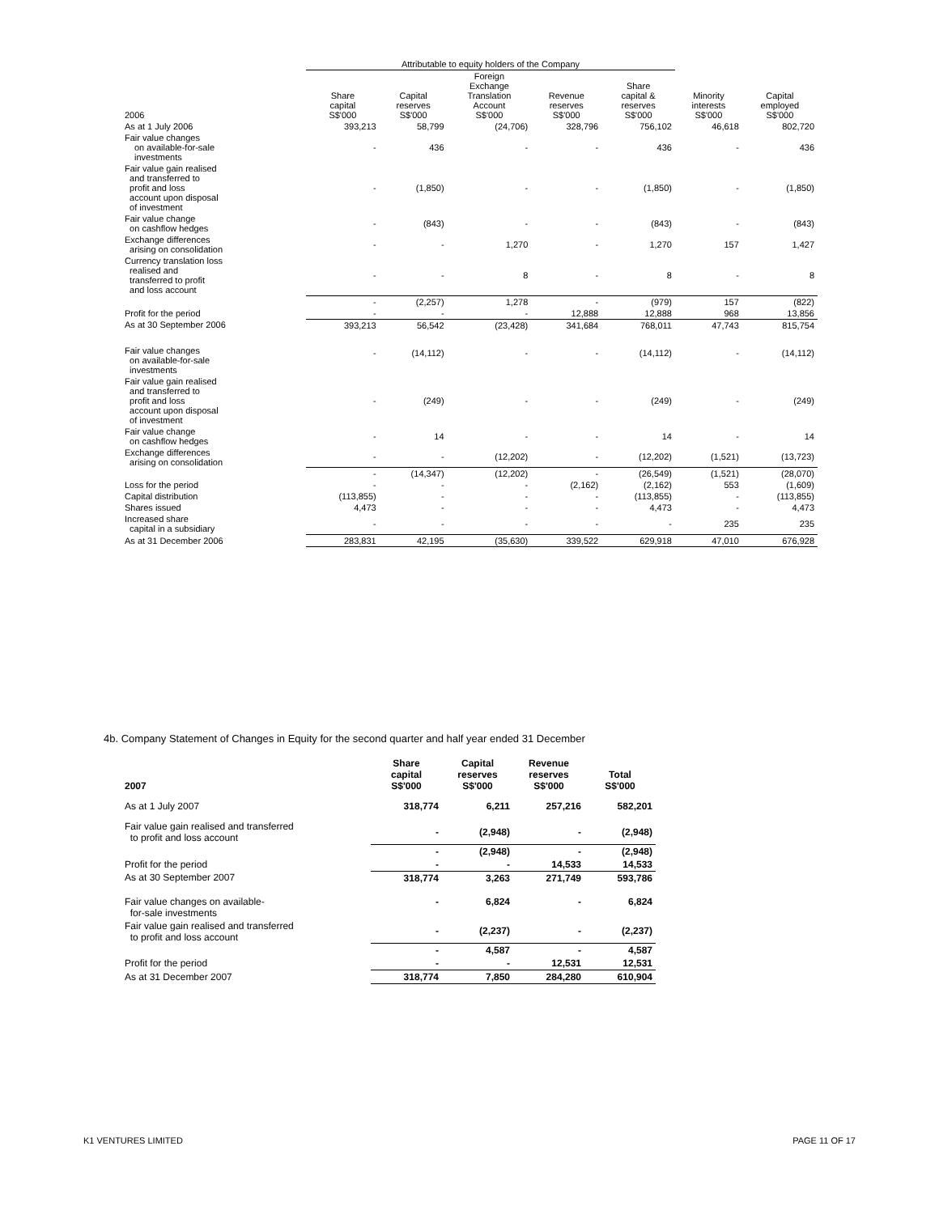| | Attributable to equity holders of the Company | | | | | | |
| --- | --- | --- | --- | --- | --- | --- | --- |
| 2006 | Share capital S$'000 | Capital reserves S$'000 | Foreign Exchange Translation Account S$'000 | Revenue reserves S$'000 | Share capital & reserves S$'000 | Minority interests S$'000 | Capital employed S$'000 |
| As at 1 July 2006 | 393,213 | 58,799 | (24,706) | 328,796 | 756,102 | 46,618 | 802,720 |
| Fair value changes on available-for-sale investments | - | 436 | - | - | 436 | - | 436 |
| Fair value gain realised and transferred to profit and loss account upon disposal of investment | - | (1,850) | - | - | (1,850) | - | (1,850) |
| Fair value change on cashflow hedges | - | (843) | - | - | (843) | - | (843) |
| Exchange differences arising on consolidation | - | - | 1,270 | - | 1,270 | 157 | 1,427 |
| Currency translation loss realised and transferred to profit and loss account | - | - | 8 | - | 8 | - | 8 |
| | - | (2,257) | 1,278 | - | (979) | 157 | (822) |
| Profit for the period | - | - | - | 12,888 | 12,888 | 968 | 13,856 |
| As at 30 September 2006 | 393,213 | 56,542 | (23,428) | 341,684 | 768,011 | 47,743 | 815,754 |
| Fair value changes on available-for-sale investments | - | (14,112) | - | - | (14,112) | - | (14,112) |
| Fair value gain realised and transferred to profit and loss account upon disposal of investment | - | (249) | - | - | (249) | - | (249) |
| Fair value change on cashflow hedges | - | 14 | - | - | 14 | - | 14 |
| Exchange differences arising on consolidation | - | - | (12,202) | - | (12,202) | (1,521) | (13,723) |
| | - | (14,347) | (12,202) | - | (26,549) | (1,521) | (28,070) |
| Loss for the period | - | - | - | (2,162) | (2,162) | 553 | (1,609) |
| Capital distribution | (113,855) | - | - | - | (113,855) | - | (113,855) |
| Shares issued | 4,473 | - | - | - | 4,473 | - | 4,473 |
| Increased share capital in a subsidiary | - | - | - | - | - | 235 | 235 |
| As at 31 December 2006 | 283,831 | 42,195 | (35,630) | 339,522 | 629,918 | 47,010 | 676,928 |
4b. Company Statement of Changes in Equity for the second quarter and half year ended 31 December
| 2007 | Share capital S$'000 | Capital reserves S$'000 | Revenue reserves S$'000 | Total S$'000 |
| --- | --- | --- | --- | --- |
| As at 1 July 2007 | 318,774 | 6,211 | 257,216 | 582,201 |
| Fair value gain realised and transferred to profit and loss account | - | (2,948) | - | (2,948) |
| | - | (2,948) | - | (2,948) |
| Profit for the period | - | - | 14,533 | 14,533 |
| As at 30 September 2007 | 318,774 | 3,263 | 271,749 | 593,786 |
| Fair value changes on available- for-sale investments | - | 6,824 | - | 6,824 |
| Fair value gain realised and transferred to profit and loss account | - | (2,237) | - | (2,237) |
| | - | 4,587 | - | 4,587 |
| Profit for the period | - | - | 12,531 | 12,531 |
| As at 31 December 2007 | 318,774 | 7,850 | 284,280 | 610,904 |
K1 VENTURES LIMITED PAGE 11 OF 17